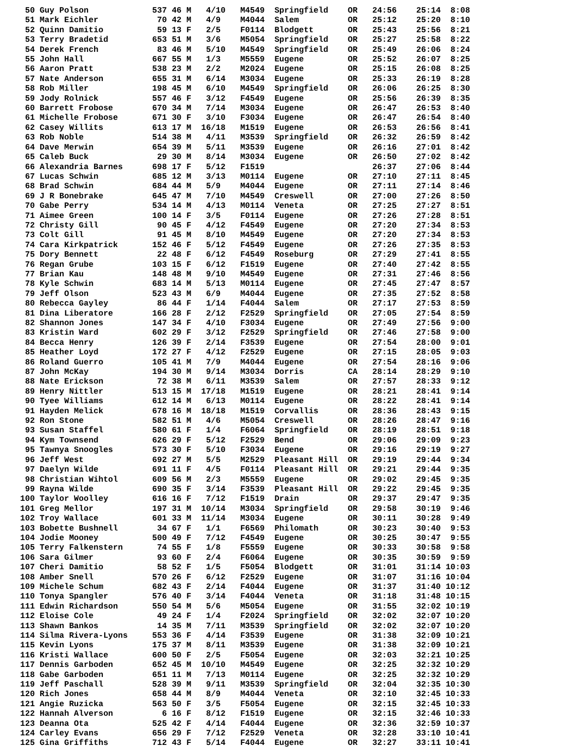50 Guy Polson             537 46 M   4/10   M4549  Springfield    OR   24:56    25:14  8:08
 51 Mark Eichler            70 42 M   4/9    M4044  Salem          OR   25:12    25:20  8:10
 52 Quinn Damitio           59 13 F   2/5    F0114  Blodgett       OR   25:43    25:56  8:21
 53 Terry Bradetid         653 51 M   3/6    M5054  Springfield    OR   25:27    25:58  8:22
 54 Derek French            83 46 M   5/10   M4549  Springfield    OR   25:49    26:06  8:24
 55 John Hall              667 55 M   1/3    M5559  Eugene         OR   25:52    26:07  8:25
 56 Aaron Pratt            538 23 M   2/2    M2024  Eugene         OR   25:15    26:08  8:25
 57 Nate Anderson          655 31 M   6/14   M3034  Eugene         OR   25:33    26:19  8:28
 58 Rob Miller             198 45 M   6/10   M4549  Springfield    OR   26:06    26:25  8:30
 59 Jody Rolnick           557 46 F   3/12   F4549  Eugene         OR   25:56    26:39  8:35
 60 Barrett Frobose        670 34 M   7/14   M3034  Eugene         OR   26:47    26:53  8:40
 61 Michelle Frobose       671 30 F   3/10   F3034  Eugene         OR   26:47    26:54  8:40
 62 Casey Willits          613 17 M  16/18   M1519  Eugene         OR   26:53    26:56  8:41
 63 Rob Noble              514 38 M   4/11   M3539  Springfield    OR   26:32    26:59  8:42
 64 Dave Merwin            654 39 M   5/11   M3539  Eugene         OR   26:16    27:01  8:42
 65 Caleb Buck              29 30 M   8/14   M3034  Eugene         OR   26:50    27:02  8:42
 66 Alexandria Barnes      698 17 F   5/12   F1519                      26:37    27:06  8:44
 67 Lucas Schwin           685 12 M   3/13   M0114  Eugene         OR   27:10    27:11  8:45
 68 Brad Schwin            684 44 M   5/9    M4044  Eugene         OR   27:11    27:14  8:46
 69 J R Bonebrake          645 47 M   7/10   M4549  Creswell       OR   27:00    27:26  8:50
 70 Gabe Perry             534 14 M   4/13   M0114  Veneta         OR   27:25    27:27  8:51
 71 Aimee Green            100 14 F   3/5    F0114  Eugene         OR   27:26    27:28  8:51
 72 Christy Gill            90 45 F   4/12   F4549  Eugene         OR   27:20    27:34  8:53
 73 Colt Gill               91 45 M   8/10   M4549  Eugene         OR   27:20    27:34  8:53
 74 Cara Kirkpatrick       152 46 F   5/12   F4549  Eugene         OR   27:26    27:35  8:53
 75 Dory Bennett            22 48 F   6/12   F4549  Roseburg       OR   27:29    27:41  8:55
 76 Regan Grube            103 15 F   6/12   F1519  Eugene         OR   27:40    27:42  8:55
 77 Brian Kau              148 48 M   9/10   M4549  Eugene         OR   27:31    27:46  8:56
 78 Kyle Schwin            683 14 M   5/13   M0114  Eugene         OR   27:45    27:47  8:57
 79 Jeff Olson             523 43 M   6/9    M4044  Eugene         OR   27:35    27:52  8:58
 80 Rebecca Gayley          86 44 F   1/14   F4044  Salem          OR   27:17    27:53  8:59
 81 Dina Liberatore        166 28 F   2/12   F2529  Springfield    OR   27:05    27:54  8:59
 82 Shannon Jones          147 34 F   4/10   F3034  Eugene         OR   27:49    27:56  9:00
 83 Kristin Ward           602 29 F   3/12   F2529  Springfield    OR   27:46    27:58  9:00
 84 Becca Henry            126 39 F   2/14   F3539  Eugene         OR   27:54    28:00  9:01
 85 Heather Loyd           172 27 F   4/12   F2529  Eugene         OR   27:15    28:05  9:03
 86 Roland Guerro          105 41 M   7/9    M4044  Eugene         OR   27:54    28:16  9:06
 87 John McKay             194 30 M   9/14   M3034  Dorris         CA   28:14    28:29  9:10
 88 Nate Erickson           72 38 M   6/11   M3539  Salem          OR   27:57    28:33  9:12
 89 Henry Nittler          513 15 M  17/18   M1519  Eugene         OR   28:21    28:41  9:14
 90 Tyee Williams          612 14 M   6/13   M0114  Eugene         OR   28:22    28:41  9:14
 91 Hayden Melick          678 16 M  18/18   M1519  Corvallis      OR   28:36    28:43  9:15
 92 Ron Stone              582 51 M   4/6    M5054  Creswell       OR   28:26    28:47  9:16
 93 Susan Staffel          580 61 F   1/4    F6064  Springfield    OR   28:19    28:51  9:18
 94 Kym Townsend           626 29 F   5/12   F2529  Bend           OR   29:06    29:09  9:23
 95 Tawnya Snoogles        573 30 F   5/10   F3034  Eugene         OR   29:16    29:19  9:27
 96 Jeff West              692 27 M   5/5    M2529  Pleasant Hill  OR   29:19    29:44  9:34
 97 Daelyn Wilde           691 11 F   4/5    F0114  Pleasant Hill  OR   29:21    29:44  9:35
 98 Christian Wihtol       609 56 M   2/3    M5559  Eugene         OR   29:02    29:45  9:35
 99 Rayna Wilde            690 35 F   3/14   F3539  Pleasant Hill  OR   29:22    29:45  9:35
100 Taylor Woolley         616 16 F   7/12   F1519  Drain          OR   29:37    29:47  9:35
101 Greg Mellor            197 31 M  10/14   M3034  Springfield    OR   29:58    30:19  9:46
102 Troy Wallace           601 33 M  11/14   M3034  Eugene         OR   30:11    30:28  9:49
103 Bobette Bushnell        34 67 F   1/1    F6569  Philomath      OR   30:23    30:40  9:53
104 Jodie Mooney           500 49 F   7/12   F4549  Eugene         OR   30:25    30:47  9:55
105 Terry Falkenstern       74 55 F   1/8    F5559  Eugene         OR   30:33    30:58  9:58
106 Sara Gilmer             93 60 F   2/4    F6064  Eugene         OR   30:35    30:59  9:59
107 Cheri Damitio           58 52 F   1/5    F5054  Blodgett       OR   31:01    31:14 10:03
108 Amber Snell            570 26 F   6/12   F2529  Eugene         OR   31:07    31:16 10:04
109 Michele Schum          682 43 F   2/14   F4044  Eugene         OR   31:37    31:40 10:12
110 Tonya Spangler         576 40 F   3/14   F4044  Veneta         OR   31:18    31:48 10:15
111 Edwin Richardson       550 54 M   5/6    M5054  Eugene         OR   31:55    32:02 10:19
112 Eloise Cole             49 24 F   1/4    F2024  Springfield    OR   32:02    32:07 10:20
113 Shawn Bankos            14 35 M   7/11   M3539  Springfield    OR   32:02    32:07 10:20
114 Silma Rivera-Lyons     553 36 F   4/14   F3539  Eugene         OR   31:38    32:09 10:21
115 Kevin Lyons            175 37 M   8/11   M3539  Eugene         OR   31:38    32:09 10:21
116 Kristi Wallace         600 50 F   2/5    F5054  Eugene         OR   32:03    32:21 10:25
117 Dennis Garboden        652 45 M  10/10   M4549  Eugene         OR   32:25    32:32 10:29
118 Gabe Garboden          651 11 M   7/13   M0114  Eugene         OR   32:25    32:32 10:29
119 Jeff Paschall          528 39 M   9/11   M3539  Springfield    OR   32:04    32:35 10:30
120 Rich Jones             658 44 M   8/9    M4044  Veneta         OR   32:10    32:45 10:33
121 Angie Ruzicka          563 50 F   3/5    F5054  Eugene         OR   32:15    32:45 10:33
122 Hannah Alverson          6 16 F   8/12   F1519  Eugene         OR   32:15    32:46 10:33
123 Deanna Ota             525 42 F   4/14   F4044  Eugene         OR   32:36    32:59 10:37
124 Carley Evans           656 29 F   7/12   F2529  Veneta         OR   32:28    33:10 10:41
125 Gina Griffiths         712 43 F   5/14   F4044  Eugene         OR   32:27    33:11 10:41